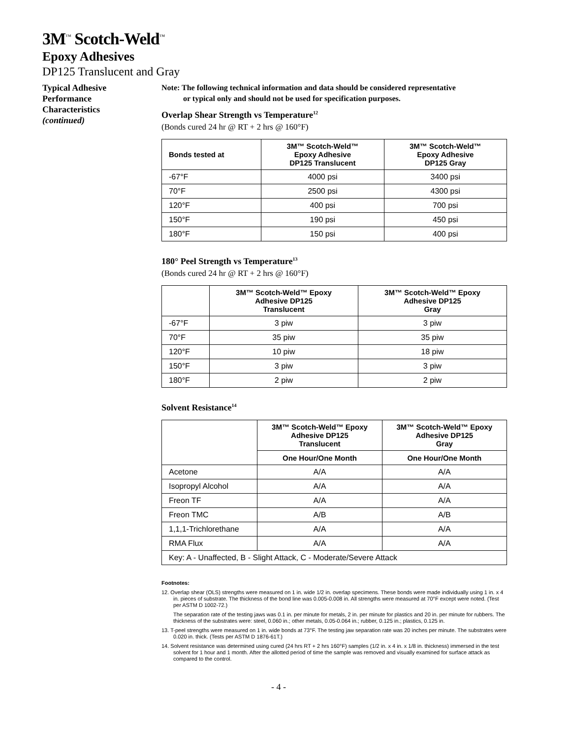3M<sup>™</sup> Scotch-Weld<sup>™</sup>
Epoxy Adhesives
DP125 Translucent and Gray
Typical Adhesive
Performance
Characteristics
(continued)
Note: The following technical information and data should be considered representative
or typical only and should not be used for specification purposes.
Overlap Shear Strength vs Temperature<sup>12</sup>
(Bonds cured 24 hr @ RT + 2 hrs @ 160°F)
| Bonds tested at | 3M™ Scotch-Weld™ Epoxy Adhesive DP125 Translucent | 3M™ Scotch-Weld™ Epoxy Adhesive DP125 Gray |
| --- | --- | --- |
| -67°F | 4000 psi | 3400 psi |
| 70°F | 2500 psi | 4300 psi |
| 120°F | 400 psi | 700 psi |
| 150°F | 190 psi | 450 psi |
| 180°F | 150 psi | 400 psi |
180° Peel Strength vs Temperature<sup>13</sup>
(Bonds cured 24 hr @ RT + 2 hrs @ 160°F)
| | 3M™ Scotch-Weld™ Epoxy Adhesive DP125 Translucent | 3M™ Scotch-Weld™ Epoxy Adhesive DP125 Gray |
| --- | --- | --- |
| -67°F | 3 piw | 3 piw |
| 70°F | 35 piw | 35 piw |
| 120°F | 10 piw | 18 piw |
| 150°F | 3 piw | 3 piw |
| 180°F | 2 piw | 2 piw |
Solvent Resistance<sup>14</sup>
| | 3M™ Scotch-Weld™ Epoxy Adhesive DP125 Translucent | 3M™ Scotch-Weld™ Epoxy Adhesive DP125 Gray |
| --- | --- | --- |
| | One Hour/One Month | One Hour/One Month |
| Acetone | A/A | A/A |
| Isopropyl Alcohol | A/A | A/A |
| Freon TF | A/A | A/A |
| Freon TMC | A/B | A/B |
| 1,1,1-Trichlorethane | A/A | A/A |
| RMA Flux | A/A | A/A |
| Key: A - Unaffected, B - Slight Attack, C - Moderate/Severe Attack | | |
Footnotes:
12. Overlap shear (OLS) strengths were measured on 1 in. wide 1/2 in. overlap specimens. These bonds were made individually using 1 in. x 4 in. pieces of substrate. The thickness of the bond line was 0.005-0.008 in. All strengths were measured at 70°F except were noted. (Test per ASTM D 1002-72.)
The separation rate of the testing jaws was 0.1 in. per minute for metals, 2 in. per minute for plastics and 20 in. per minute for rubbers. The thickness of the substrates were: steel, 0.060 in.; other metals, 0.05-0.064 in.; rubber, 0.125 in.; plastics, 0.125 in.
13. T-peel strengths were measured on 1 in. wide bonds at 73°F. The testing jaw separation rate was 20 inches per minute. The substrates were 0.020 in. thick. (Tests per ASTM D 1876-61T.)
14. Solvent resistance was determined using cured (24 hrs RT + 2 hrs 160°F) samples (1/2 in. x 4 in. x 1/8 in. thickness) immersed in the test solvent for 1 hour and 1 month. After the allotted period of time the sample was removed and visually examined for surface attack as compared to the control.
- 4 -